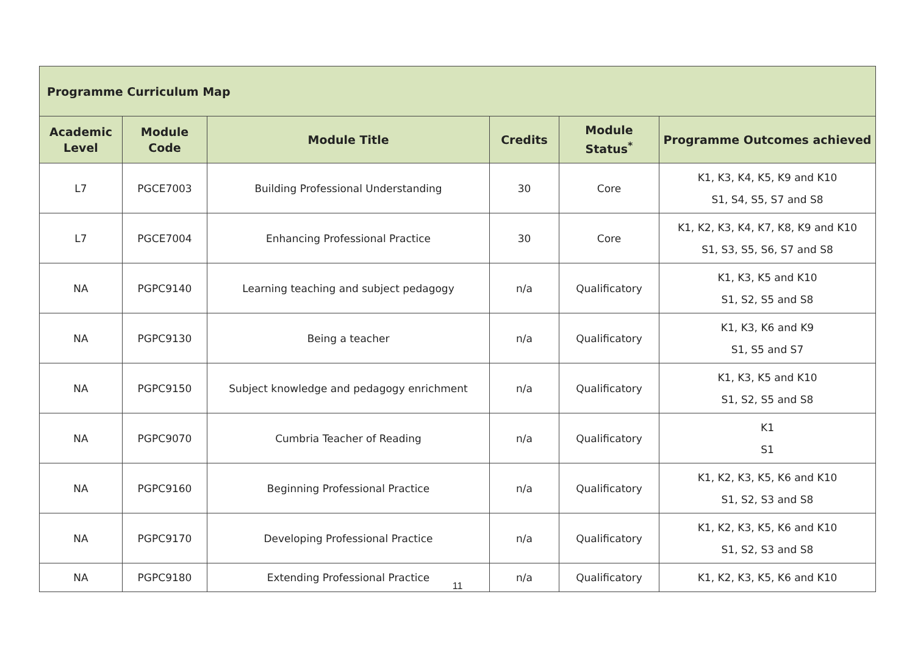| Programme Curriculum Map | | | | | |
| --- | --- | --- | --- | --- | --- |
| Academic Level | Module Code | Module Title | Credits | Module Status<sup>*</sup> | Programme Outcomes achieved |
| L7 | PGCE7003 | Building Professional Understanding | 30 | Core | K1, K3, K4, K5, K9 and K10 S1, S4, S5, S7 and S8 |
| L7 | PGCE7004 | Enhancing Professional Practice | 30 | Core | K1, K2, K3, K4, K7, K8, K9 and K10 S1, S3, S5, S6, S7 and S8 |
| NA | PGPC9140 | Learning teaching and subject pedagogy | n/a | Qualificatory | K1, K3, K5 and K10 S1, S2, S5 and S8 |
| NA | PGPC9130 | Being a teacher | n/a | Qualificatory | K1, K3, K6 and K9 S1, S5 and S7 |
| NA | PGPC9150 | Subject knowledge and pedagogy enrichment | n/a | Qualificatory | K1, K3, K5 and K10 S1, S2, S5 and S8 |
| NA | PGPC9070 | Cumbria Teacher of Reading | n/a | Qualificatory | K1 S1 |
| NA | PGPC9160 | Beginning Professional Practice | n/a | Qualificatory | K1, K2, K3, K5, K6 and K10 S1, S2, S3 and S8 |
| NA | PGPC9170 | Developing Professional Practice | n/a | Qualificatory | K1, K2, K3, K5, K6 and K10 S1, S2, S3 and S8 |
| NA | PGPC9180 | Extending Professional Practice | n/a | Qualificatory | K1, K2, K3, K5, K6 and K10 |
11